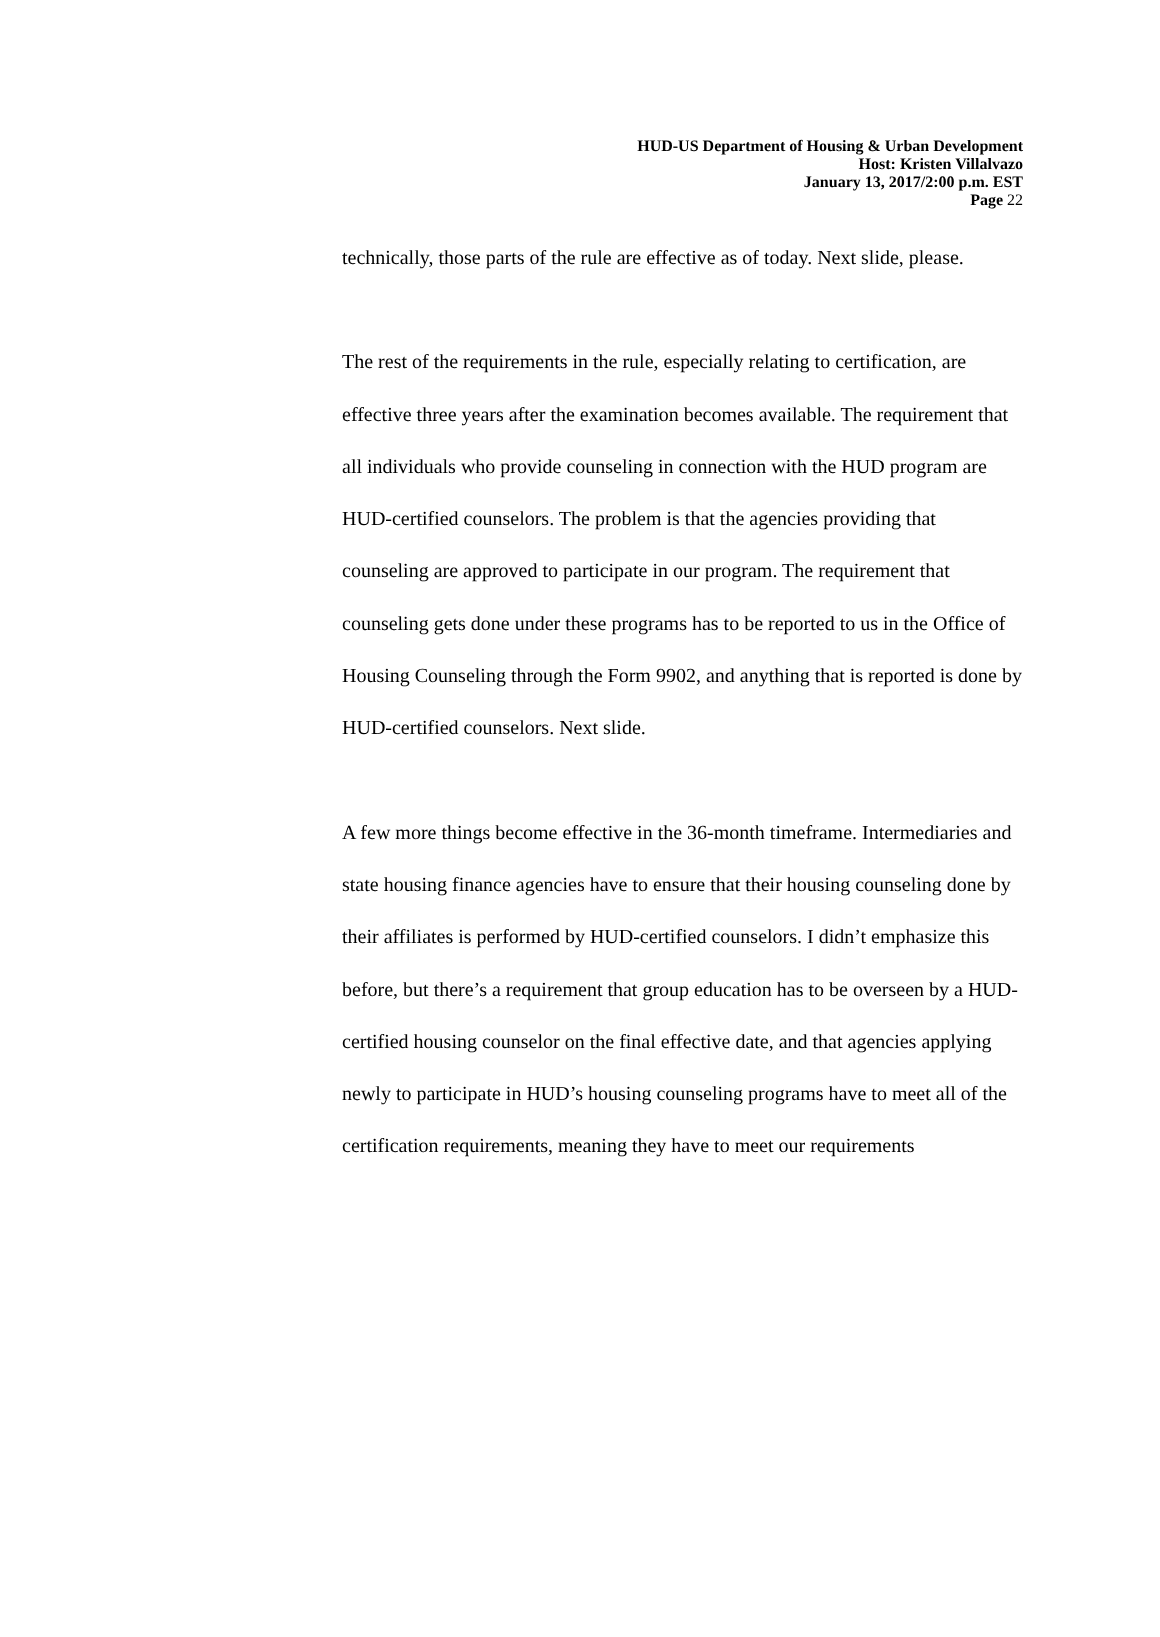HUD-US Department of Housing & Urban Development
Host: Kristen Villalvazo
January 13, 2017/2:00 p.m. EST
Page 22
technically, those parts of the rule are effective as of today. Next slide, please.
The rest of the requirements in the rule, especially relating to certification, are effective three years after the examination becomes available. The requirement that all individuals who provide counseling in connection with the HUD program are HUD-certified counselors. The problem is that the agencies providing that counseling are approved to participate in our program. The requirement that counseling gets done under these programs has to be reported to us in the Office of Housing Counseling through the Form 9902, and anything that is reported is done by HUD-certified counselors. Next slide.
A few more things become effective in the 36-month timeframe. Intermediaries and state housing finance agencies have to ensure that their housing counseling done by their affiliates is performed by HUD-certified counselors. I didn’t emphasize this before, but there’s a requirement that group education has to be overseen by a HUD-certified housing counselor on the final effective date, and that agencies applying newly to participate in HUD’s housing counseling programs have to meet all of the certification requirements, meaning they have to meet our requirements